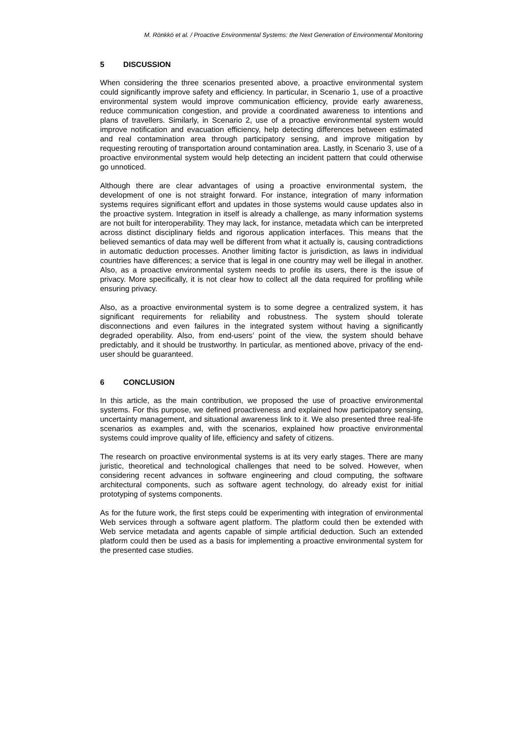M. Rönkkö et al. / Proactive Environmental Systems: the Next Generation of Environmental Monitoring
5 DISCUSSION
When considering the three scenarios presented above, a proactive environmental system could significantly improve safety and efficiency. In particular, in Scenario 1, use of a proactive environmental system would improve communication efficiency, provide early awareness, reduce communication congestion, and provide a coordinated awareness to intentions and plans of travellers. Similarly, in Scenario 2, use of a proactive environmental system would improve notification and evacuation efficiency, help detecting differences between estimated and real contamination area through participatory sensing, and improve mitigation by requesting rerouting of transportation around contamination area. Lastly, in Scenario 3, use of a proactive environmental system would help detecting an incident pattern that could otherwise go unnoticed.
Although there are clear advantages of using a proactive environmental system, the development of one is not straight forward. For instance, integration of many information systems requires significant effort and updates in those systems would cause updates also in the proactive system. Integration in itself is already a challenge, as many information systems are not built for interoperability. They may lack, for instance, metadata which can be interpreted across distinct disciplinary fields and rigorous application interfaces. This means that the believed semantics of data may well be different from what it actually is, causing contradictions in automatic deduction processes. Another limiting factor is jurisdiction, as laws in individual countries have differences; a service that is legal in one country may well be illegal in another. Also, as a proactive environmental system needs to profile its users, there is the issue of privacy. More specifically, it is not clear how to collect all the data required for profiling while ensuring privacy.
Also, as a proactive environmental system is to some degree a centralized system, it has significant requirements for reliability and robustness. The system should tolerate disconnections and even failures in the integrated system without having a significantly degraded operability. Also, from end-users’ point of the view, the system should behave predictably, and it should be trustworthy. In particular, as mentioned above, privacy of the end-user should be guaranteed.
6 CONCLUSION
In this article, as the main contribution, we proposed the use of proactive environmental systems. For this purpose, we defined proactiveness and explained how participatory sensing, uncertainty management, and situational awareness link to it. We also presented three real-life scenarios as examples and, with the scenarios, explained how proactive environmental systems could improve quality of life, efficiency and safety of citizens.
The research on proactive environmental systems is at its very early stages. There are many juristic, theoretical and technological challenges that need to be solved. However, when considering recent advances in software engineering and cloud computing, the software architectural components, such as software agent technology, do already exist for initial prototyping of systems components.
As for the future work, the first steps could be experimenting with integration of environmental Web services through a software agent platform. The platform could then be extended with Web service metadata and agents capable of simple artificial deduction. Such an extended platform could then be used as a basis for implementing a proactive environmental system for the presented case studies.